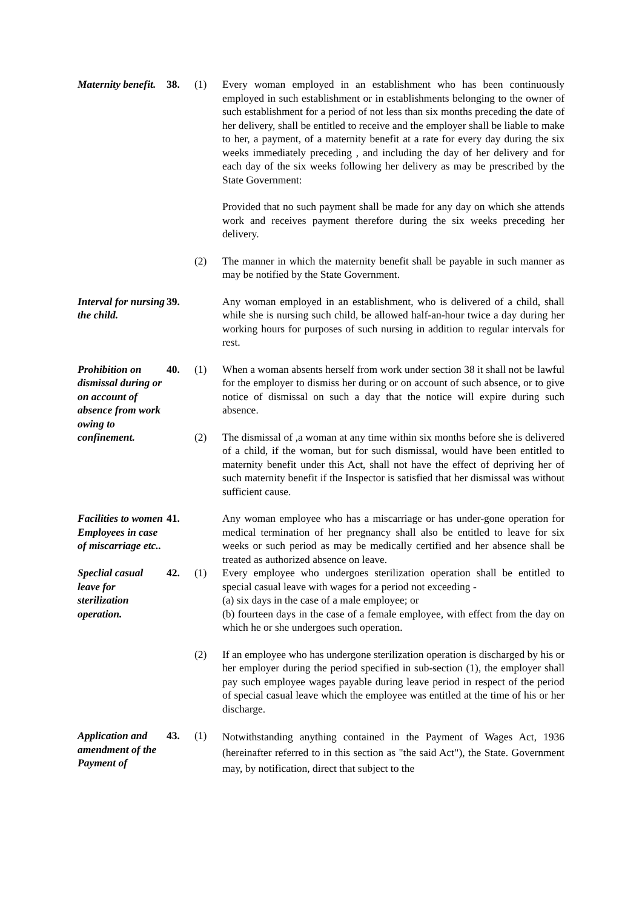Maternity benefit.
38.
(1)
Every woman employed in an establishment who has been continuously employed in such establishment or in establishments belonging to the owner of such establishment for a period of not less than six months preceding the date of her delivery, shall be entitled to receive and the employer shall be liable to make to her, a payment, of a maternity benefit at a rate for every day during the six weeks immediately preceding , and including the day of her delivery and for each day of the six weeks following her delivery as may be prescribed by the State Government:
Provided that no such payment shall be made for any day on which she attends work and receives payment therefore during the six weeks preceding her delivery.
(2)
The manner in which the maternity benefit shall be payable in such manner as may be notified by the State Government.
Interval for nursing the child.
39.
Any woman employed in an establishment, who is delivered of a child, shall while she is nursing such child, be allowed half-an-hour twice a day during her working hours for purposes of such nursing in addition to regular intervals for rest.
Prohibition on dismissal during or on account of absence from work owing to confinement.
40.
(1)
(2)
When a woman absents herself from work under section 38 it shall not be lawful for the employer to dismiss her during or on account of such absence, or to give notice of dismissal on such a day that the notice will expire during such absence.
The dismissal of ,a woman at any time within six months before she is delivered of a child, if the woman, but for such dismissal, would have been entitled to maternity benefit under this Act, shall not have the effect of depriving her of such maternity benefit if the Inspector is satisfied that her dismissal was without sufficient cause.
Facilities to women Employees in case of miscarriage etc..
41.
Any woman employee who has a miscarriage or has under-gone operation for medical termination of her pregnancy shall also be entitled to leave for six weeks or such period as may be medically certified and her absence shall be treated as authorized absence on leave.
Speclial casual leave for sterilization operation.
42.
(1)
Every employee who undergoes sterilization operation shall be entitled to special casual leave with wages for a period not exceeding -
(a) six days in the case of a male employee; or
(b) fourteen days in the case of a female employee, with effect from the day on which he or she undergoes such operation.
(2)
If an employee who has undergone sterilization operation is discharged by his or her employer during the period specified in sub-section (1), the employer shall pay such employee wages payable during leave period in respect of the period of special casual leave which the employee was entitled at the time of his or her discharge.
Application and amendment of the Payment of
43.
(1)
Notwithstanding anything contained in the Payment of Wages Act, 1936 (hereinafter referred to in this section as "the said Act"), the State. Government may, by notification, direct that subject to the